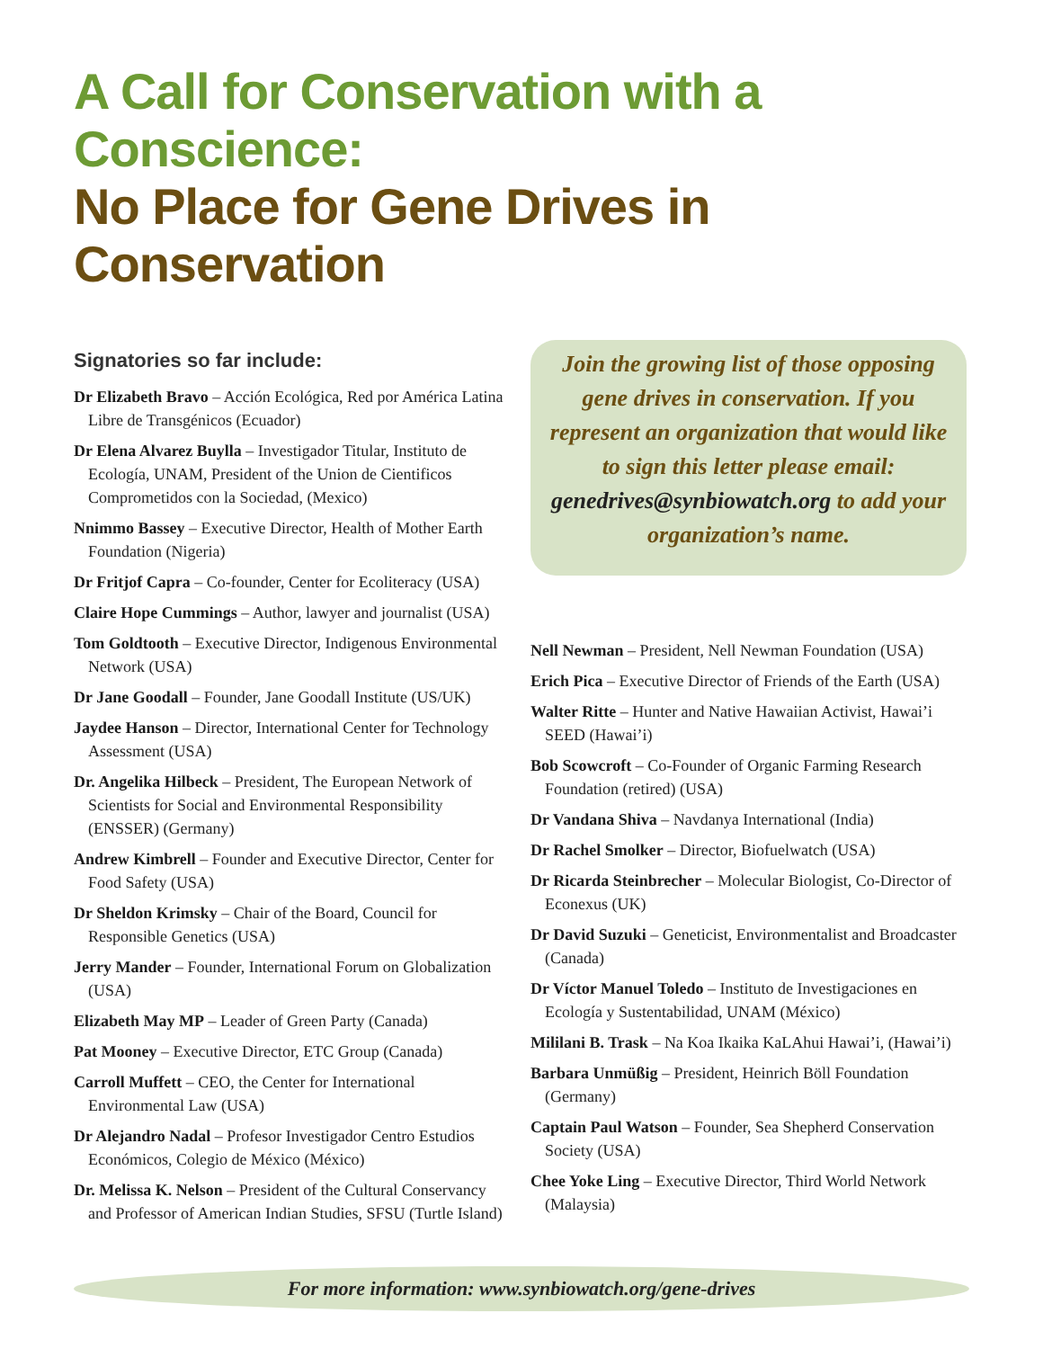A Call for Conservation with a Conscience:
No Place for Gene Drives in Conservation
Signatories so far include:
Dr Elizabeth Bravo – Acción Ecológica, Red por América Latina Libre de Transgénicos (Ecuador)
Dr Elena Alvarez Buylla – Investigador Titular, Instituto de Ecología, UNAM, President of the Union de Cientificos Comprometidos con la Sociedad, (Mexico)
Nnimmo Bassey – Executive Director, Health of Mother Earth Foundation (Nigeria)
Dr Fritjof Capra – Co-founder, Center for Ecoliteracy (USA)
Claire Hope Cummings – Author, lawyer and journalist (USA)
Tom Goldtooth – Executive Director, Indigenous Environmental Network (USA)
Dr Jane Goodall – Founder, Jane Goodall Institute (US/UK)
Jaydee Hanson – Director, International Center for Technology Assessment (USA)
Dr. Angelika Hilbeck – President, The European Network of Scientists for Social and Environmental Responsibility (ENSSER) (Germany)
Andrew Kimbrell – Founder and Executive Director, Center for Food Safety (USA)
Dr Sheldon Krimsky – Chair of the Board, Council for Responsible Genetics (USA)
Jerry Mander – Founder, International Forum on Globalization (USA)
Elizabeth May MP – Leader of Green Party (Canada)
Pat Mooney – Executive Director, ETC Group (Canada)
Carroll Muffett – CEO, the Center for International Environmental Law (USA)
Dr Alejandro Nadal – Profesor Investigador Centro Estudios Económicos, Colegio de México (México)
Dr. Melissa K. Nelson – President of the Cultural Conservancy and Professor of American Indian Studies, SFSU (Turtle Island)
Join the growing list of those opposing gene drives in conservation. If you represent an organization that would like to sign this letter please email: genedrives@synbiowatch.org to add your organization’s name.
Nell Newman – President, Nell Newman Foundation (USA)
Erich Pica – Executive Director of Friends of the Earth (USA)
Walter Ritte – Hunter and Native Hawaiian Activist, Hawai’i SEED (Hawai’i)
Bob Scowcroft – Co-Founder of Organic Farming Research Foundation (retired) (USA)
Dr Vandana Shiva – Navdanya International (India)
Dr Rachel Smolker – Director, Biofuelwatch (USA)
Dr Ricarda Steinbrecher – Molecular Biologist, Co-Director of Econexus (UK)
Dr David Suzuki – Geneticist, Environmentalist and Broadcaster (Canada)
Dr Víctor Manuel Toledo – Instituto de Investigaciones en Ecología y Sustentabilidad, UNAM (México)
Mililani B. Trask – Na Koa Ikaika KaLAhui Hawai’i, (Hawai’i)
Barbara Unmüßig – President, Heinrich Böll Foundation (Germany)
Captain Paul Watson – Founder, Sea Shepherd Conservation Society (USA)
Chee Yoke Ling – Executive Director, Third World Network (Malaysia)
For more information: www.synbiowatch.org/gene-drives